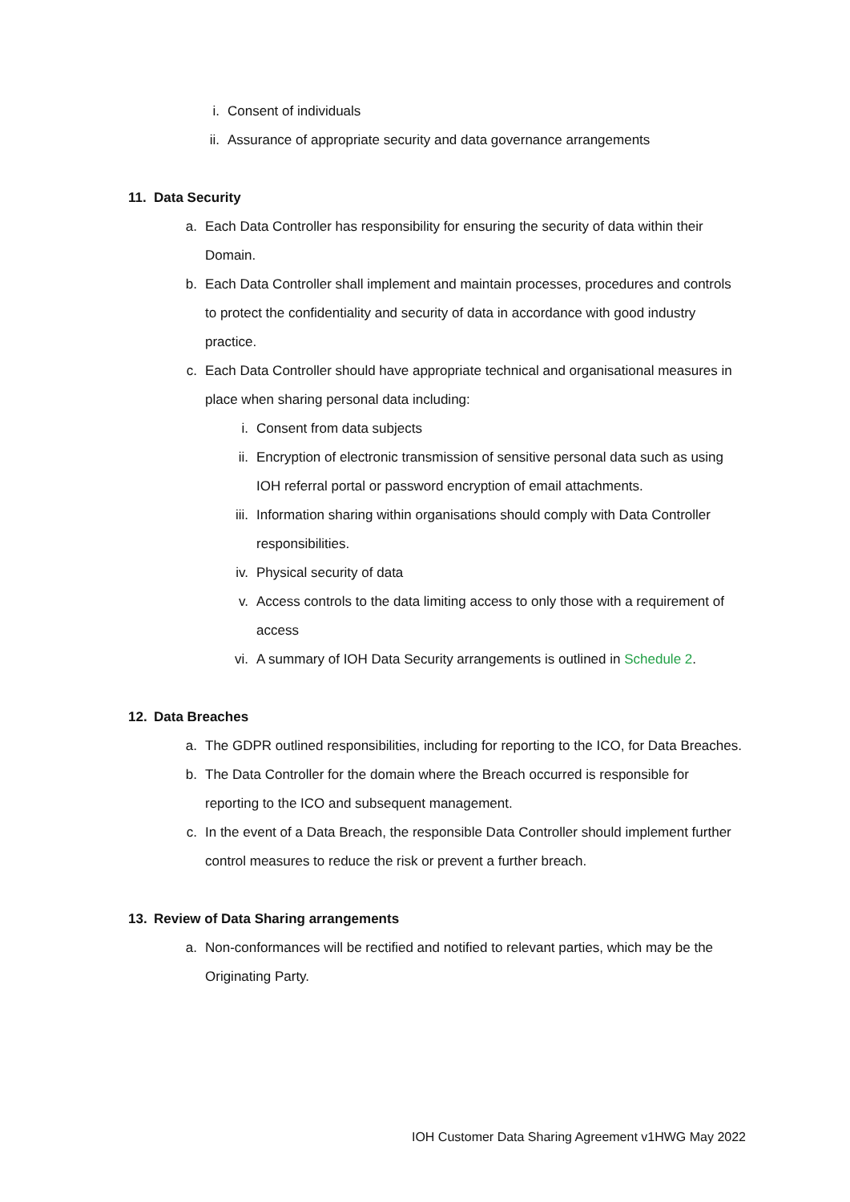i. Consent of individuals
ii. Assurance of appropriate security and data governance arrangements
11. Data Security
a. Each Data Controller has responsibility for ensuring the security of data within their Domain.
b. Each Data Controller shall implement and maintain processes, procedures and controls to protect the confidentiality and security of data in accordance with good industry practice.
c. Each Data Controller should have appropriate technical and organisational measures in place when sharing personal data including:
i. Consent from data subjects
ii. Encryption of electronic transmission of sensitive personal data such as using IOH referral portal or password encryption of email attachments.
iii. Information sharing within organisations should comply with Data Controller responsibilities.
iv. Physical security of data
v. Access controls to the data limiting access to only those with a requirement of access
vi. A summary of IOH Data Security arrangements is outlined in Schedule 2.
12. Data Breaches
a. The GDPR outlined responsibilities, including for reporting to the ICO, for Data Breaches.
b. The Data Controller for the domain where the Breach occurred is responsible for reporting to the ICO and subsequent management.
c. In the event of a Data Breach, the responsible Data Controller should implement further control measures to reduce the risk or prevent a further breach.
13. Review of Data Sharing arrangements
a. Non-conformances will be rectified and notified to relevant parties, which may be the Originating Party.
IOH Customer Data Sharing Agreement v1HWG May 2022